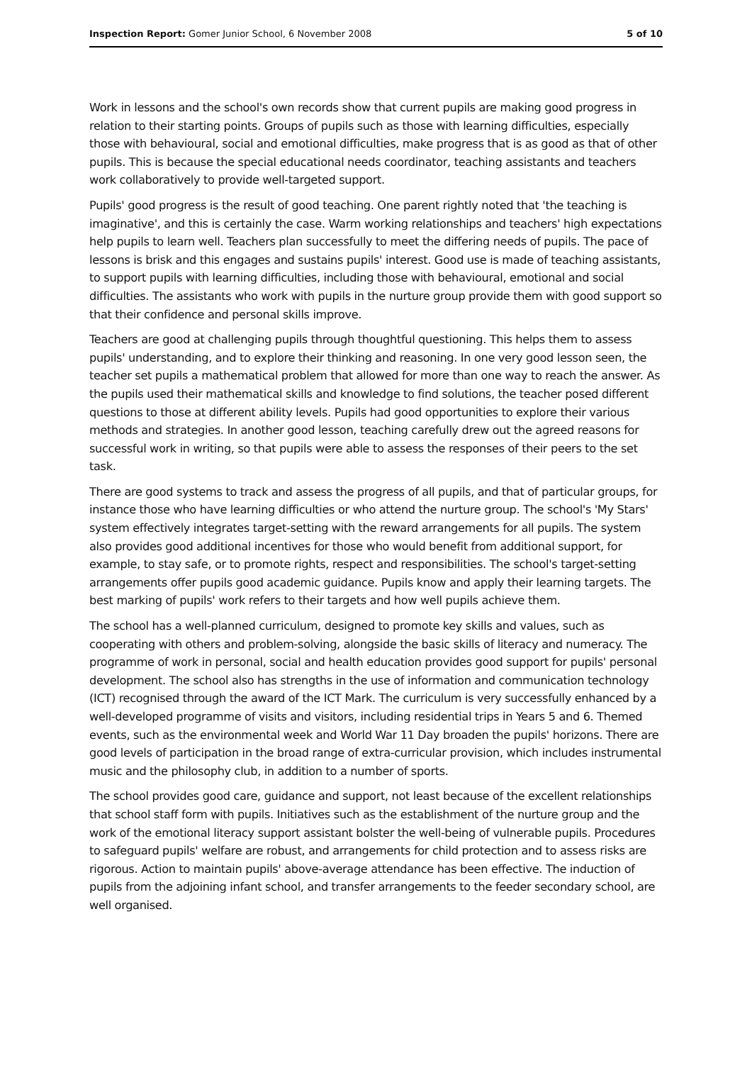Inspection Report: Gomer Junior School, 6 November 2008
5 of 10
Work in lessons and the school's own records show that current pupils are making good progress in relation to their starting points. Groups of pupils such as those with learning difficulties, especially those with behavioural, social and emotional difficulties, make progress that is as good as that of other pupils. This is because the special educational needs coordinator, teaching assistants and teachers work collaboratively to provide well-targeted support.
Pupils' good progress is the result of good teaching. One parent rightly noted that 'the teaching is imaginative', and this is certainly the case. Warm working relationships and teachers' high expectations help pupils to learn well. Teachers plan successfully to meet the differing needs of pupils. The pace of lessons is brisk and this engages and sustains pupils' interest. Good use is made of teaching assistants, to support pupils with learning difficulties, including those with behavioural, emotional and social difficulties. The assistants who work with pupils in the nurture group provide them with good support so that their confidence and personal skills improve.
Teachers are good at challenging pupils through thoughtful questioning. This helps them to assess pupils' understanding, and to explore their thinking and reasoning. In one very good lesson seen, the teacher set pupils a mathematical problem that allowed for more than one way to reach the answer. As the pupils used their mathematical skills and knowledge to find solutions, the teacher posed different questions to those at different ability levels. Pupils had good opportunities to explore their various methods and strategies. In another good lesson, teaching carefully drew out the agreed reasons for successful work in writing, so that pupils were able to assess the responses of their peers to the set task.
There are good systems to track and assess the progress of all pupils, and that of particular groups, for instance those who have learning difficulties or who attend the nurture group. The school's 'My Stars' system effectively integrates target-setting with the reward arrangements for all pupils. The system also provides good additional incentives for those who would benefit from additional support, for example, to stay safe, or to promote rights, respect and responsibilities. The school's target-setting arrangements offer pupils good academic guidance. Pupils know and apply their learning targets. The best marking of pupils' work refers to their targets and how well pupils achieve them.
The school has a well-planned curriculum, designed to promote key skills and values, such as cooperating with others and problem-solving, alongside the basic skills of literacy and numeracy. The programme of work in personal, social and health education provides good support for pupils' personal development. The school also has strengths in the use of information and communication technology (ICT) recognised through the award of the ICT Mark. The curriculum is very successfully enhanced by a well-developed programme of visits and visitors, including residential trips in Years 5 and 6. Themed events, such as the environmental week and World War 11 Day broaden the pupils' horizons. There are good levels of participation in the broad range of extra-curricular provision, which includes instrumental music and the philosophy club, in addition to a number of sports.
The school provides good care, guidance and support, not least because of the excellent relationships that school staff form with pupils. Initiatives such as the establishment of the nurture group and the work of the emotional literacy support assistant bolster the well-being of vulnerable pupils. Procedures to safeguard pupils' welfare are robust, and arrangements for child protection and to assess risks are rigorous. Action to maintain pupils' above-average attendance has been effective. The induction of pupils from the adjoining infant school, and transfer arrangements to the feeder secondary school, are well organised.